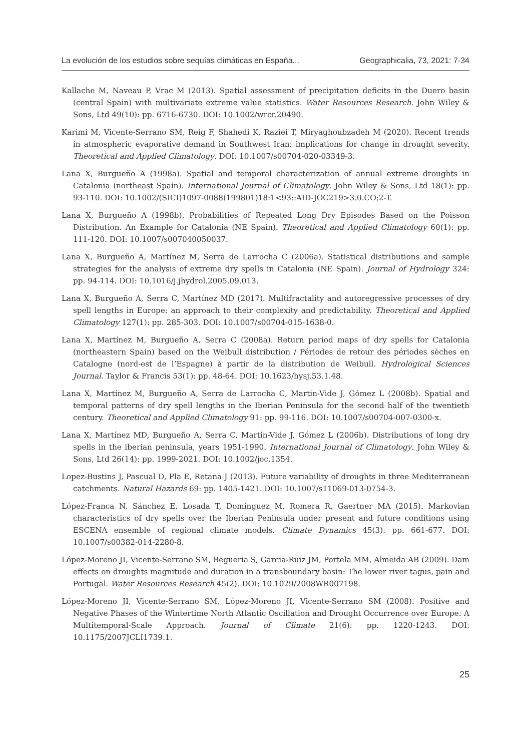La evolución de los estudios sobre sequías climáticas en España... Geographicalia, 73, 2021: 7-34
Kallache M, Naveau P, Vrac M (2013). Spatial assessment of precipitation deficits in the Duero basin (central Spain) with multivariate extreme value statistics. Water Resources Research. John Wiley & Sons, Ltd 49(10): pp. 6716-6730. DOI: 10.1002/wrcr.20490.
Karimi M, Vicente-Serrano SM, Reig F, Shahedi K, Raziei T, Miryaghoubzadeh M (2020). Recent trends in atmospheric evaporative demand in Southwest Iran: implications for change in drought severity. Theoretical and Applied Climatology. DOI: 10.1007/s00704-020-03349-3.
Lana X, Burgueño A (1998a). Spatial and temporal characterization of annual extreme droughts in Catalonia (northeast Spain). International Journal of Climatology. John Wiley & Sons, Ltd 18(1): pp. 93-110. DOI: 10.1002/(SICI)1097-0088(199801)18:1<93::AID-JOC219>3.0.CO;2-T.
Lana X, Burgueño A (1998b). Probabilities of Repeated Long Dry Episodes Based on the Poisson Distribution. An Example for Catalonia (NE Spain). Theoretical and Applied Climatology 60(1): pp. 111-120. DOI: 10.1007/s007040050037.
Lana X, Burgueño A, Martínez M, Serra de Larrocha C (2006a). Statistical distributions and sample strategies for the analysis of extreme dry spells in Catalonia (NE Spain). Journal of Hydrology 324: pp. 94-114. DOI: 10.1016/j.jhydrol.2005.09.013.
Lana X, Burgueño A, Serra C, Martínez MD (2017). Multifractality and autoregressive processes of dry spell lengths in Europe: an approach to their complexity and predictability. Theoretical and Applied Climatology 127(1): pp. 285-303. DOI: 10.1007/s00704-015-1638-0.
Lana X, Martínez M, Burgueño A, Serra C (2008a). Return period maps of dry spells for Catalonia (northeastern Spain) based on the Weibull distribution / Périodes de retour des périodes sèches en Catalogne (nord-est de l’Espagne) à partir de la distribution de Weibull. Hydrological Sciences Journal. Taylor & Francis 53(1): pp. 48-64. DOI: 10.1623/hysj.53.1.48.
Lana X, Martínez M, Burgueño A, Serra de Larrocha C, Martin-Vide J, Gómez L (2008b). Spatial and temporal patterns of dry spell lengths in the Iberian Peninsula for the second half of the twentieth century. Theoretical and Applied Climatology 91: pp. 99-116. DOI: 10.1007/s00704-007-0300-x.
Lana X, Martínez MD, Burgueño A, Serra C, Martín-Vide J, Gómez L (2006b). Distributions of long dry spells in the iberian peninsula, years 1951-1990. International Journal of Climatology. John Wiley & Sons, Ltd 26(14): pp. 1999-2021. DOI: 10.1002/joc.1354.
Lopez-Bustins J, Pascual D, Pla E, Retana J (2013). Future variability of droughts in three Mediterranean catchments. Natural Hazards 69: pp. 1405-1421. DOI: 10.1007/s11069-013-0754-3.
López-Franca N, Sánchez E, Losada T, Domínguez M, Romera R, Gaertner MÁ (2015). Markovian characteristics of dry spells over the Iberian Peninsula under present and future conditions using ESCENA ensemble of regional climate models. Climate Dynamics 45(3): pp. 661-677. DOI: 10.1007/s00382-014-2280-8.
López-Moreno JI, Vicente-Serrano SM, Begueria S, Garcia-Ruiz JM, Portela MM, Almeida AB (2009). Dam effects on droughts magnitude and duration in a transboundary basin: The lower river tagus, pain and Portugal. Water Resources Research 45(2). DOI: 10.1029/2008WR007198.
López-Moreno JI, Vicente-Serrano SM, López-Moreno JI, Vicente-Serrano SM (2008). Positive and Negative Phases of the Wintertime North Atlantic Oscillation and Drought Occurrence over Europe: A Multitemporal-Scale Approach. Journal of Climate 21(6): pp. 1220-1243. DOI: 10.1175/2007JCLI1739.1.
25